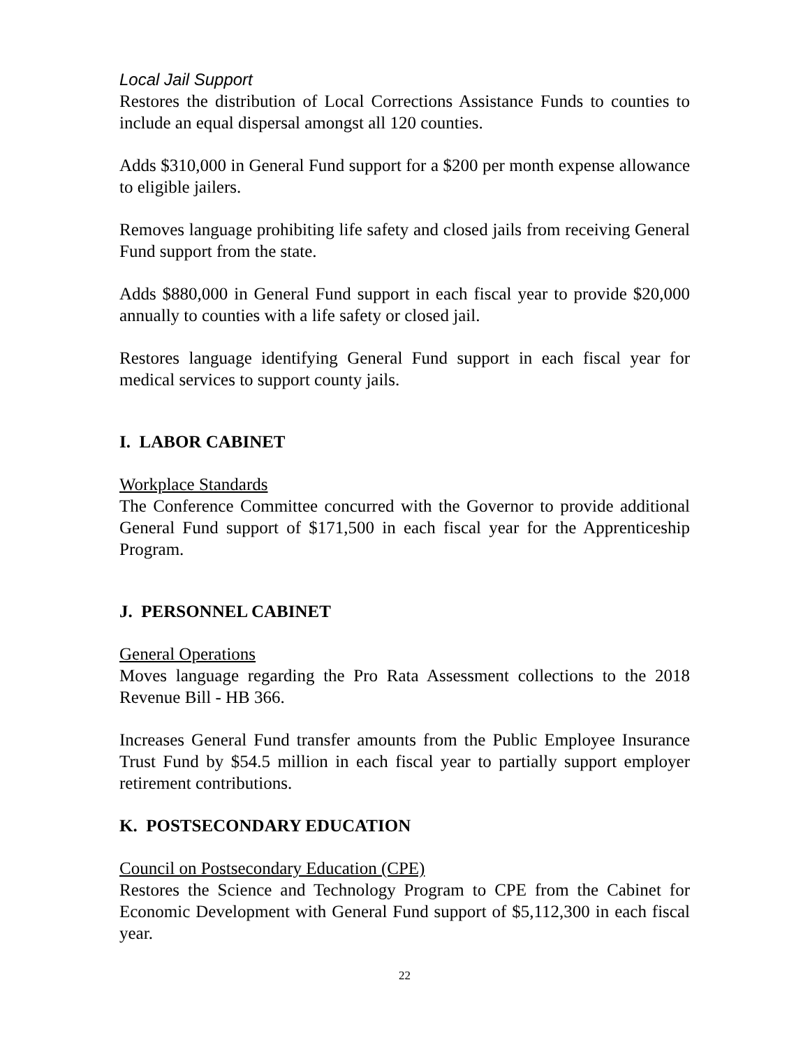Local Jail Support
Restores the distribution of Local Corrections Assistance Funds to counties to include an equal dispersal amongst all 120 counties.
Adds $310,000 in General Fund support for a $200 per month expense allowance to eligible jailers.
Removes language prohibiting life safety and closed jails from receiving General Fund support from the state.
Adds $880,000 in General Fund support in each fiscal year to provide $20,000 annually to counties with a life safety or closed jail.
Restores language identifying General Fund support in each fiscal year for medical services to support county jails.
I. LABOR CABINET
Workplace Standards
The Conference Committee concurred with the Governor to provide additional General Fund support of $171,500 in each fiscal year for the Apprenticeship Program.
J. PERSONNEL CABINET
General Operations
Moves language regarding the Pro Rata Assessment collections to the 2018 Revenue Bill - HB 366.
Increases General Fund transfer amounts from the Public Employee Insurance Trust Fund by $54.5 million in each fiscal year to partially support employer retirement contributions.
K. POSTSECONDARY EDUCATION
Council on Postsecondary Education (CPE)
Restores the Science and Technology Program to CPE from the Cabinet for Economic Development with General Fund support of $5,112,300 in each fiscal year.
22